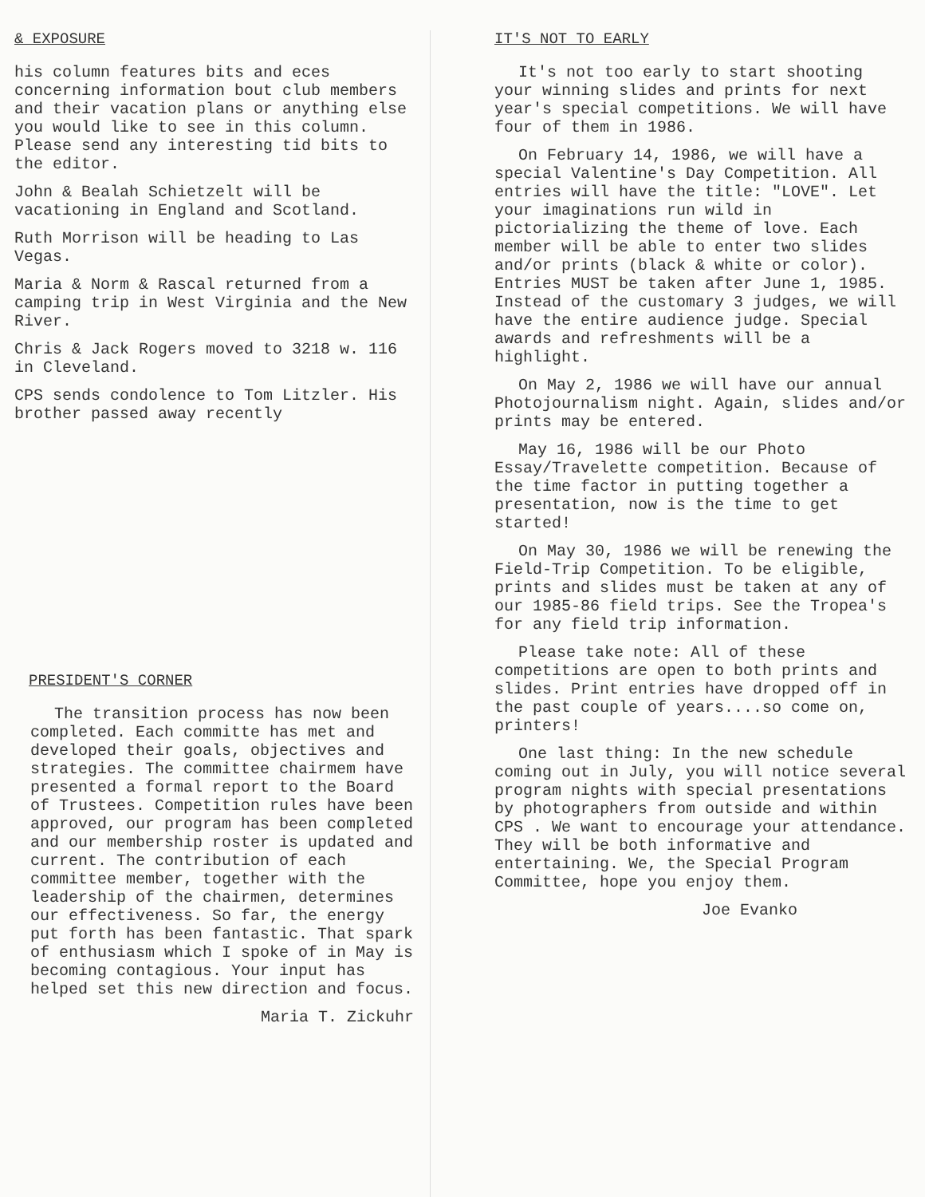& EXPOSURE
his column features bits and eces concerning information bout club members and their vacation plans or anything else you would like to see in this column. Please send any interesting tid bits to the editor.
John & Bealah Schietzelt will be vacationing in England and Scotland.
Ruth Morrison will be heading to Las Vegas.
Maria & Norm & Rascal returned from a camping trip in West Virginia and the New River.
Chris & Jack Rogers moved to 3218 w. 116 in Cleveland.
CPS sends condolence to Tom Litzler. His brother passed away recently
PRESIDENT'S CORNER
The transition process has now been completed. Each committe has met and developed their goals, objectives and strategies. The committee chairmem have presented a formal report to the Board of Trustees. Competition rules have been approved, our program has been completed and our membership roster is updated and current. The contribution of each committee member, together with the leadership of the chairmen, determines our effectiveness. So far, the energy put forth has been fantastic. That spark of enthusiasm which I spoke of in May is becoming contagious. Your input has helped set this new direction and focus.
Maria T. Zickuhr
IT'S NOT TO EARLY
It's not too early to start shooting your winning slides and prints for next year's special competitions. We will have four of them in 1986.
On February 14, 1986, we will have a special Valentine's Day Competition. All entries will have the title: "LOVE". Let your imaginations run wild in pictorializing the theme of love. Each member will be able to enter two slides and/or prints (black & white or color). Entries MUST be taken after June 1, 1985. Instead of the customary 3 judges, we will have the entire audience judge. Special awards and refreshments will be a highlight.
On May 2, 1986 we will have our annual Photojournalism night. Again, slides and/or prints may be entered.
May 16, 1986 will be our Photo Essay/Travelette competition. Because of the time factor in putting together a presentation, now is the time to get started!
On May 30, 1986 we will be renewing the Field-Trip Competition. To be eligible, prints and slides must be taken at any of our 1985-86 field trips. See the Tropea's for any field trip information.
Please take note: All of these competitions are open to both prints and slides. Print entries have dropped off in the past couple of years....so come on, printers!
One last thing: In the new schedule coming out in July, you will notice several program nights with special presentations by photographers from outside and within CPS . We want to encourage your attendance. They will be both informative and entertaining. We, the Special Program Committee, hope you enjoy them.
Joe Evanko